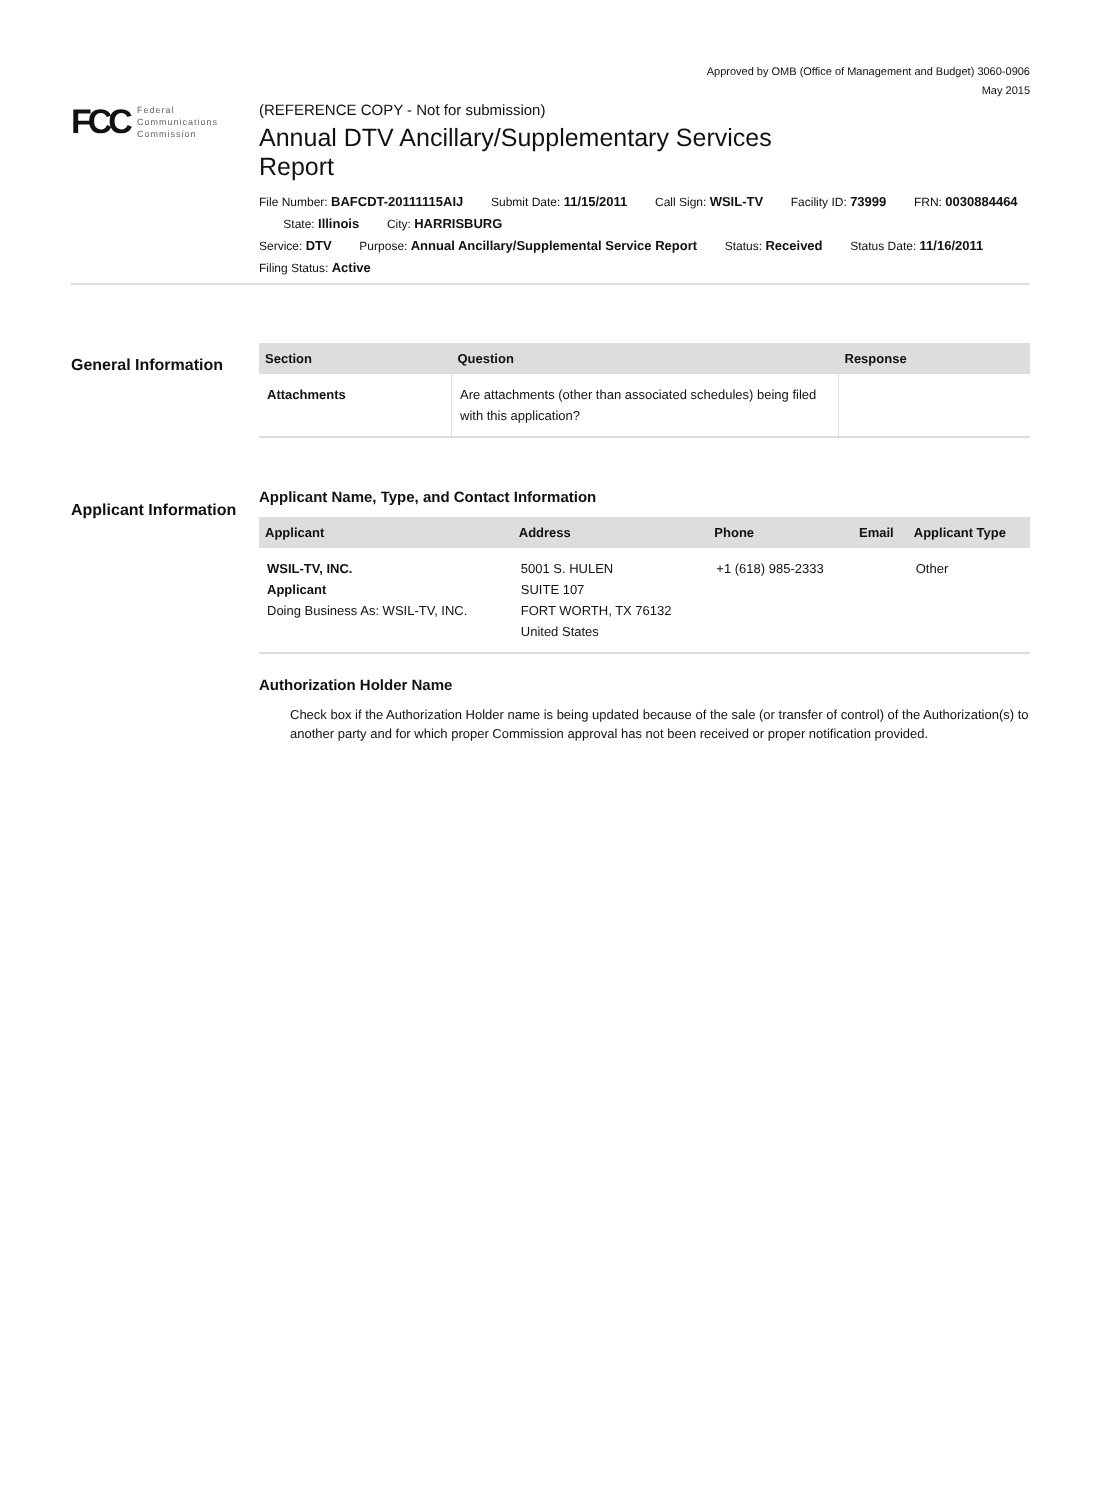Approved by OMB (Office of Management and Budget) 3060-0906
May 2015
FCC
Federal
Communications
Commission
(REFERENCE COPY - Not for submission)
Annual DTV Ancillary/Supplementary Services Report
File Number: BAFCDT-20111115AIJ Submit Date: 11/15/2011 Call Sign: WSIL-TV Facility ID: 73999 FRN: 0030884464 State: Illinois City: HARRISBURG
Service: DTV Purpose: Annual Ancillary/Supplemental Service Report Status: Received Status Date: 11/16/2011
Filing Status: Active
General Information
| Section | Question | Response |
| --- | --- | --- |
| Attachments | Are attachments (other than associated schedules) being filed with this application? | |
Applicant Information
Applicant Name, Type, and Contact Information
| Applicant | Address | Phone | Email | Applicant Type |
| --- | --- | --- | --- | --- |
| WSIL-TV, INC. Applicant Doing Business As: WSIL-TV, INC. | 5001 S. HULEN SUITE 107 FORT WORTH, TX 76132 United States | +1 (618) 985-2333 | | Other |
Authorization Holder Name
Check box if the Authorization Holder name is being updated because of the sale (or transfer of control) of the Authorization(s) to another party and for which proper Commission approval has not been received or proper notification provided.